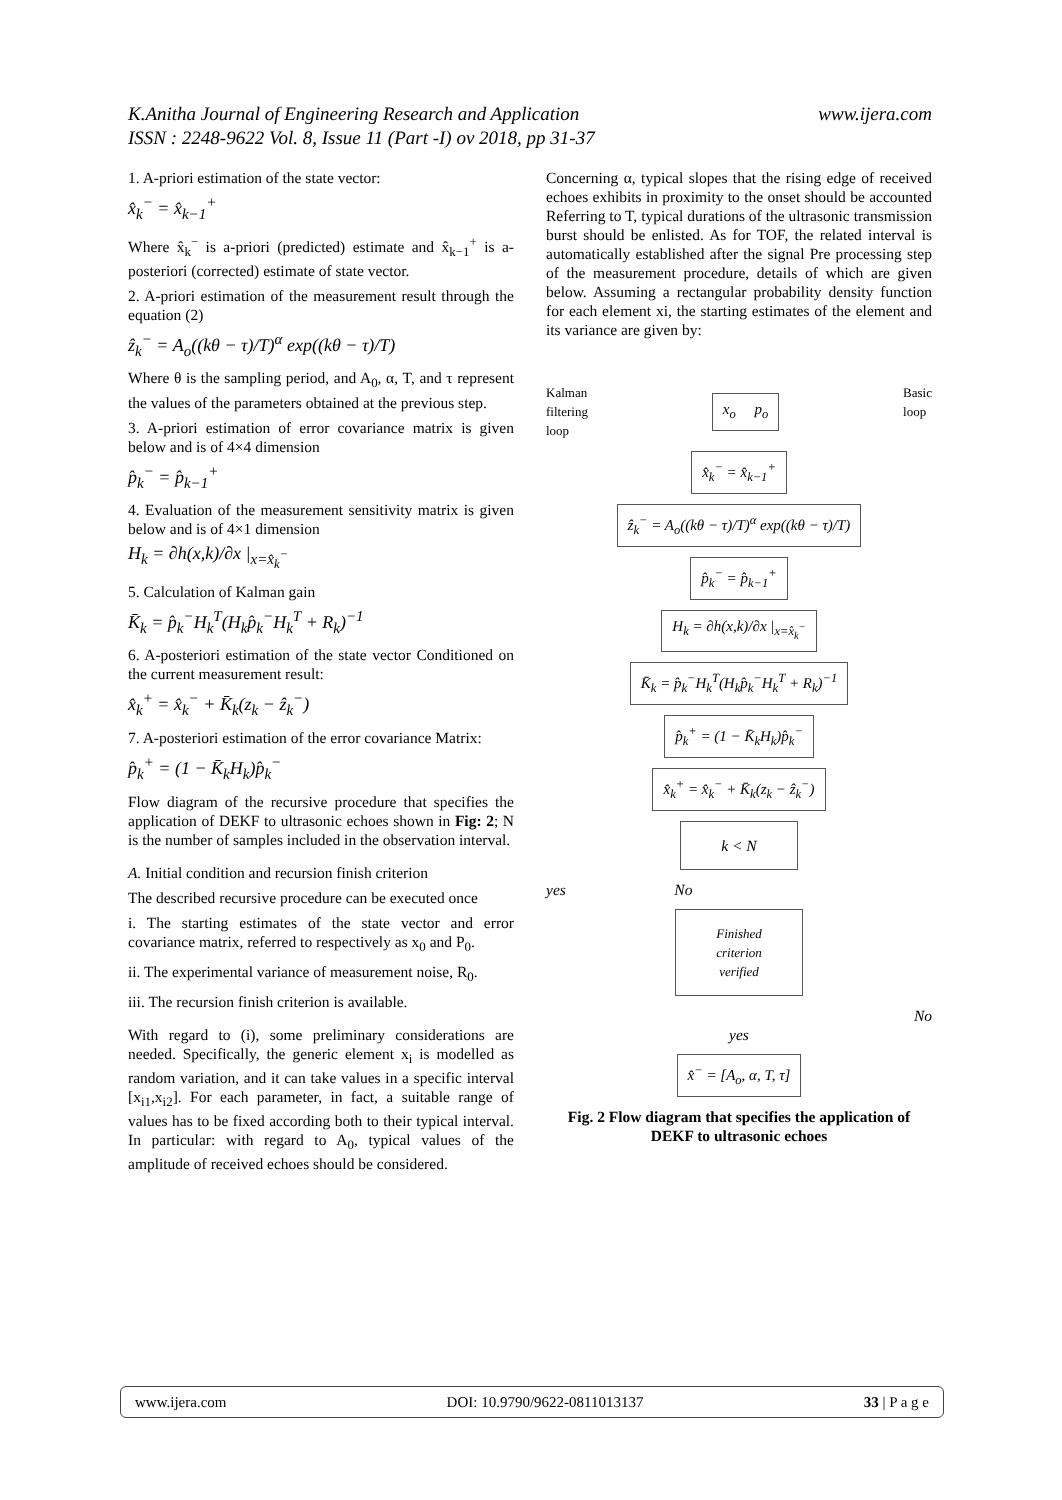www.ijera.com K.Anitha Journal of Engineering Research and Application
ISSN : 2248-9622 Vol. 8, Issue 11 (Part -I) ov 2018, pp 31-37
1. A-priori estimation of the state vector:
x̂<sub>k</sub><sup>−</sup> = x̂<sub>k−1</sub><sup>+</sup>
Where x̂<sub>k</sub><sup>−</sup> is a-priori (predicted) estimate and x̂<sub>k−1</sub><sup>+</sup> is a-posteriori (corrected) estimate of state vector.
2. A-priori estimation of the measurement result through the equation (2)
ẑ<sub>k</sub><sup>−</sup> = A<sub>o</sub>((kθ − τ)/T)<sup>α</sup> exp((kθ − τ)/T)
Where θ is the sampling period, and A<sub>0</sub>, α, T, and τ represent the values of the parameters obtained at the previous step.
3. A-priori estimation of error covariance matrix is given below and is of 4×4 dimension
p̂<sub>k</sub><sup>−</sup> = p̂<sub>k−1</sub><sup>+</sup>
4. Evaluation of the measurement sensitivity matrix is given below and is of 4×1 dimension
H<sub>k</sub> = ∂h(x,k)/∂x |<sub>x=x̂<sub>k</sub><sup>−</sup></sub>
5. Calculation of Kalman gain
K̄<sub>k</sub> = p̂<sub>k</sub><sup>−</sup>H<sub>k</sub><sup>T</sup>(H<sub>k</sub>p̂<sub>k</sub><sup>−</sup>H<sub>k</sub><sup>T</sup> + R<sub>k</sub>)<sup>−1</sup>
6. A-posteriori estimation of the state vector Conditioned on the current measurement result:
x̂<sub>k</sub><sup>+</sup> = x̂<sub>k</sub><sup>−</sup> + K̄<sub>k</sub>(z<sub>k</sub> − ẑ<sub>k</sub><sup>−</sup>)
7. A-posteriori estimation of the error covariance Matrix:
p̂<sub>k</sub><sup>+</sup> = (1 − K̄<sub>k</sub>H<sub>k</sub>)p̂<sub>k</sub><sup>−</sup>
Flow diagram of the recursive procedure that specifies the application of DEKF to ultrasonic echoes shown in Fig: 2; N is the number of samples included in the observation interval.
A. Initial condition and recursion finish criterion
The described recursive procedure can be executed once
i. The starting estimates of the state vector and error covariance matrix, referred to respectively as x<sub>0</sub> and P<sub>0</sub>.
ii. The experimental variance of measurement noise, R<sub>0</sub>.
iii. The recursion finish criterion is available.
With regard to (i), some preliminary considerations are needed. Specifically, the generic element x<sub>i</sub> is modelled as random variation, and it can take values in a specific interval [x<sub>i1</sub>,x<sub>i2</sub>]. For each parameter, in fact, a suitable range of values has to be fixed according both to their typical interval. In particular: with regard to A<sub>0</sub>, typical values of the amplitude of received echoes should be considered.
Concerning α, typical slopes that the rising edge of received echoes exhibits in proximity to the onset should be accounted Referring to T, typical durations of the ultrasonic transmission burst should be enlisted. As for TOF, the related interval is automatically established after the signal Pre processing step of the measurement procedure, details of which are given below. Assuming a rectangular probability density function for each element xi, the starting estimates of the element and its variance are given by:
Kalman
filtering
loop
x<sub>o</sub> p<sub>o</sub>
Basic
loop
x̂<sub>k</sub><sup>−</sup> = x̂<sub>k−1</sub><sup>+</sup>
ẑ<sub>k</sub><sup>−</sup> = A<sub>o</sub>((kθ − τ)/T)<sup>α</sup> exp((kθ − τ)/T)
p̂<sub>k</sub><sup>−</sup> = p̂<sub>k−1</sub><sup>+</sup>
H<sub>k</sub> = ∂h(x,k)/∂x |<sub>x=x̂<sub>k</sub><sup>−</sup></sub>
K̄<sub>k</sub> = p̂<sub>k</sub><sup>−</sup>H<sub>k</sub><sup>T</sup>(H<sub>k</sub>p̂<sub>k</sub><sup>−</sup>H<sub>k</sub><sup>T</sup> + R<sub>k</sub>)<sup>−1</sup>
p̂<sub>k</sub><sup>+</sup> = (1 − K̄<sub>k</sub>H<sub>k</sub>)p̂<sub>k</sub><sup>−</sup>
x̂<sub>k</sub><sup>+</sup> = x̂<sub>k</sub><sup>−</sup> + K̄<sub>k</sub>(z<sub>k</sub> − ẑ<sub>k</sub><sup>−</sup>)
k < N
yes No
Finished
criterion
verified
No
yes
x̂<sup>−</sup> = [A<sub>o</sub>, α, T, τ]
Fig. 2 Flow diagram that specifies the application of DEKF to ultrasonic echoes
www.ijera.com DOI: 10.9790/9622-0811013137 33 | P a g e